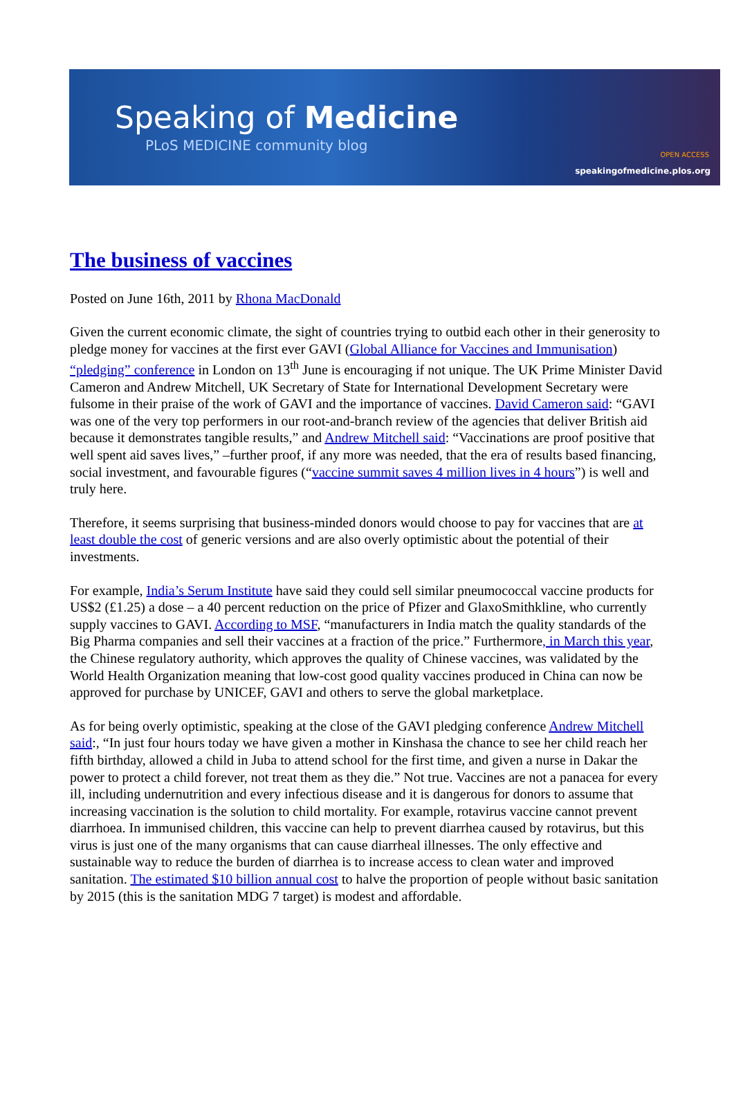Speaking of Medicine
PLoS MEDICINE community blog
OPEN ACCESS
speakingofmedicine.plos.org
The business of vaccines
Posted on June 16th, 2011 by Rhona MacDonald
Given the current economic climate, the sight of countries trying to outbid each other in their generosity to pledge money for vaccines at the first ever GAVI (Global Alliance for Vaccines and Immunisation) “pledging” conference in London on 13<sup>th</sup> June is encouraging if not unique. The UK Prime Minister David Cameron and Andrew Mitchell, UK Secretary of State for International Development Secretary were fulsome in their praise of the work of GAVI and the importance of vaccines. David Cameron said: “GAVI was one of the very top performers in our root-and-branch review of the agencies that deliver British aid because it demonstrates tangible results,” and Andrew Mitchell said: “Vaccinations are proof positive that well spent aid saves lives,” –further proof, if any more was needed, that the era of results based financing, social investment, and favourable figures (“vaccine summit saves 4 million lives in 4 hours”) is well and truly here.
Therefore, it seems surprising that business-minded donors would choose to pay for vaccines that are at least double the cost of generic versions and are also overly optimistic about the potential of their investments.
For example, India’s Serum Institute have said they could sell similar pneumococcal vaccine products for US$2 (£1.25) a dose – a 40 percent reduction on the price of Pfizer and GlaxoSmithkline, who currently supply vaccines to GAVI. According to MSF, “manufacturers in India match the quality standards of the Big Pharma companies and sell their vaccines at a fraction of the price.” Furthermore, in March this year, the Chinese regulatory authority, which approves the quality of Chinese vaccines, was validated by the World Health Organization meaning that low-cost good quality vaccines produced in China can now be approved for purchase by UNICEF, GAVI and others to serve the global marketplace.
As for being overly optimistic, speaking at the close of the GAVI pledging conference Andrew Mitchell said:, “In just four hours today we have given a mother in Kinshasa the chance to see her child reach her fifth birthday, allowed a child in Juba to attend school for the first time, and given a nurse in Dakar the power to protect a child forever, not treat them as they die.” Not true. Vaccines are not a panacea for every ill, including undernutrition and every infectious disease and it is dangerous for donors to assume that increasing vaccination is the solution to child mortality. For example, rotavirus vaccine cannot prevent diarrhoea. In immunised children, this vaccine can help to prevent diarrhea caused by rotavirus, but this virus is just one of the many organisms that can cause diarrheal illnesses. The only effective and sustainable way to reduce the burden of diarrhea is to increase access to clean water and improved sanitation. The estimated $10 billion annual cost to halve the proportion of people without basic sanitation by 2015 (this is the sanitation MDG 7 target) is modest and affordable.